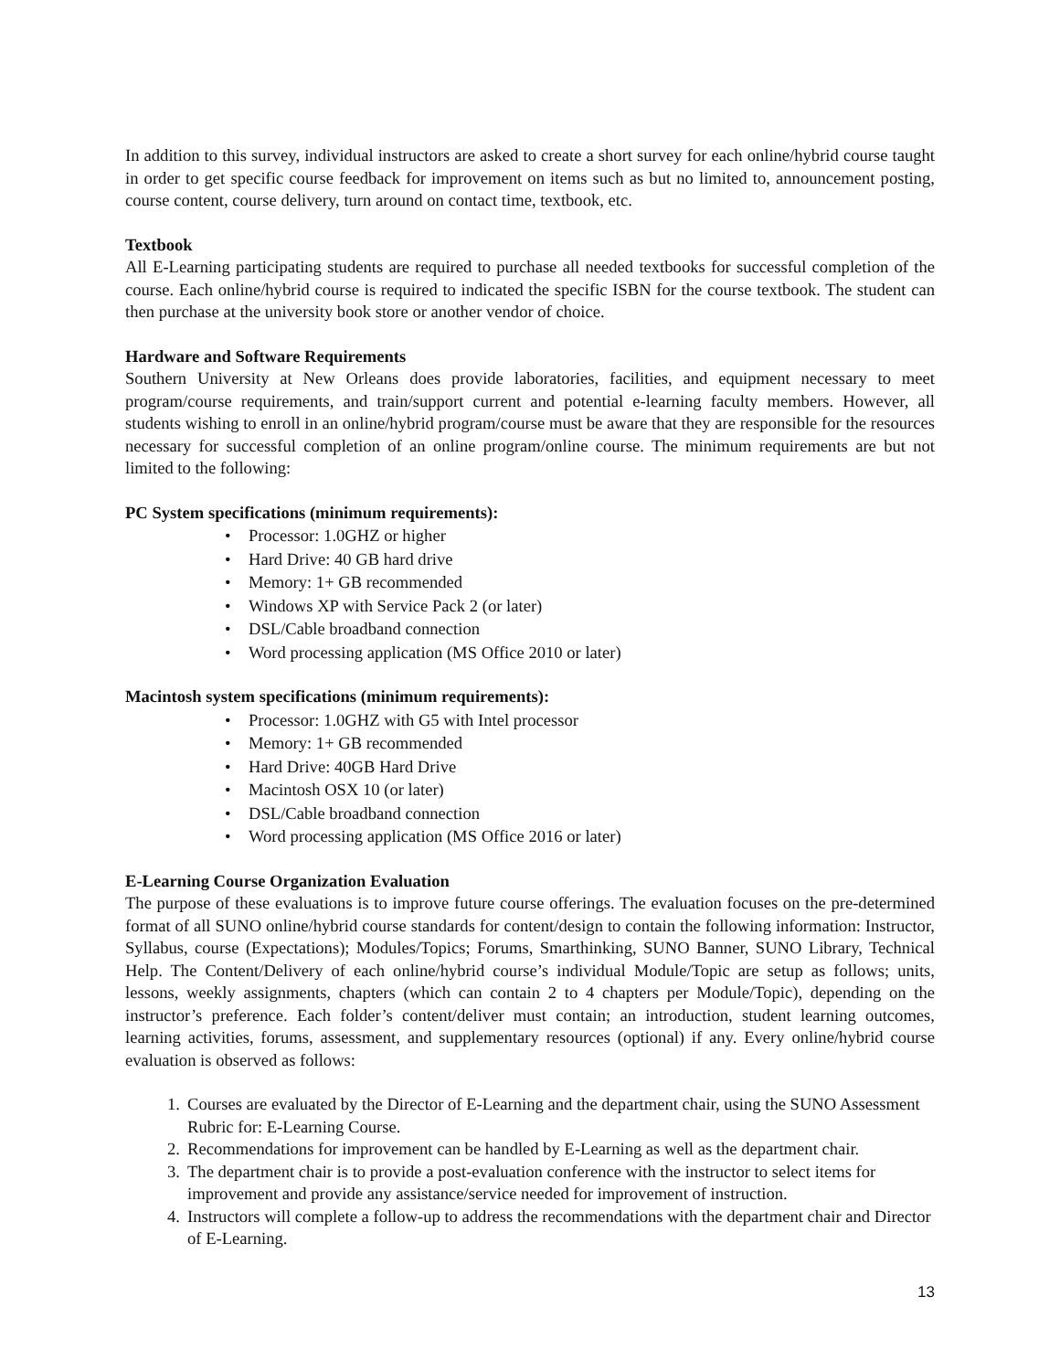In addition to this survey, individual instructors are asked to create a short survey for each online/hybrid course taught in order to get specific course feedback for improvement on items such as but no limited to, announcement posting, course content, course delivery, turn around on contact time, textbook, etc.
Textbook
All E-Learning participating students are required to purchase all needed textbooks for successful completion of the course. Each online/hybrid course is required to indicated the specific ISBN for the course textbook. The student can then purchase at the university book store or another vendor of choice.
Hardware and Software Requirements
Southern University at New Orleans does provide laboratories, facilities, and equipment necessary to meet program/course requirements, and train/support current and potential e-learning faculty members. However, all students wishing to enroll in an online/hybrid program/course must be aware that they are responsible for the resources necessary for successful completion of an online program/online course. The minimum requirements are but not limited to the following:
PC System specifications (minimum requirements):
• Processor: 1.0GHZ or higher
• Hard Drive: 40 GB hard drive
• Memory: 1+ GB recommended
• Windows XP with Service Pack 2 (or later)
• DSL/Cable broadband connection
• Word processing application (MS Office 2010 or later)
Macintosh system specifications (minimum requirements):
• Processor: 1.0GHZ with G5 with Intel processor
• Memory: 1+ GB recommended
• Hard Drive: 40GB Hard Drive
• Macintosh OSX 10 (or later)
• DSL/Cable broadband connection
• Word processing application (MS Office 2016 or later)
E-Learning Course Organization Evaluation
The purpose of these evaluations is to improve future course offerings. The evaluation focuses on the pre-determined format of all SUNO online/hybrid course standards for content/design to contain the following information: Instructor, Syllabus, course (Expectations); Modules/Topics; Forums, Smarthinking, SUNO Banner, SUNO Library, Technical Help. The Content/Delivery of each online/hybrid course’s individual Module/Topic are setup as follows; units, lessons, weekly assignments, chapters (which can contain 2 to 4 chapters per Module/Topic), depending on the instructor’s preference. Each folder’s content/deliver must contain; an introduction, student learning outcomes, learning activities, forums, assessment, and supplementary resources (optional) if any. Every online/hybrid course evaluation is observed as follows:
1. Courses are evaluated by the Director of E-Learning and the department chair, using the SUNO Assessment Rubric for: E-Learning Course.
2. Recommendations for improvement can be handled by E-Learning as well as the department chair.
3. The department chair is to provide a post-evaluation conference with the instructor to select items for improvement and provide any assistance/service needed for improvement of instruction.
4. Instructors will complete a follow-up to address the recommendations with the department chair and Director of E-Learning.
13